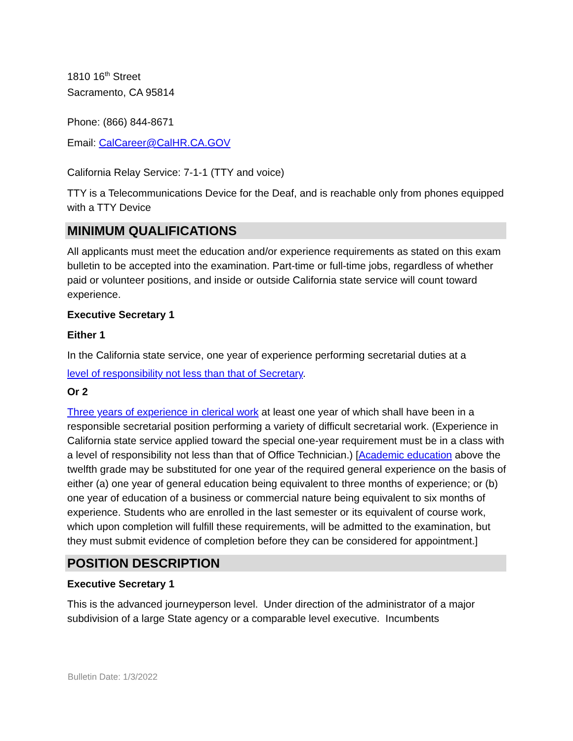1810 16<sup>th</sup> Street
Sacramento, CA 95814
Phone: (866) 844-8671
Email: CalCareer@CalHR.CA.GOV
California Relay Service: 7-1-1 (TTY and voice)
TTY is a Telecommunications Device for the Deaf, and is reachable only from phones equipped with a TTY Device
MINIMUM QUALIFICATIONS
All applicants must meet the education and/or experience requirements as stated on this exam bulletin to be accepted into the examination. Part-time or full-time jobs, regardless of whether paid or volunteer positions, and inside or outside California state service will count toward experience.
Executive Secretary 1
Either 1
In the California state service, one year of experience performing secretarial duties at a
level of responsibility not less than that of Secretary.
Or 2
Three years of experience in clerical work at least one year of which shall have been in a responsible secretarial position performing a variety of difficult secretarial work. (Experience in California state service applied toward the special one-year requirement must be in a class with a level of responsibility not less than that of Office Technician.) [Academic education above the twelfth grade may be substituted for one year of the required general experience on the basis of either (a) one year of general education being equivalent to three months of experience; or (b) one year of education of a business or commercial nature being equivalent to six months of experience. Students who are enrolled in the last semester or its equivalent of course work, which upon completion will fulfill these requirements, will be admitted to the examination, but they must submit evidence of completion before they can be considered for appointment.]
POSITION DESCRIPTION
Executive Secretary 1
This is the advanced journeyperson level. Under direction of the administrator of a major subdivision of a large State agency or a comparable level executive. Incumbents
Bulletin Date: 1/3/2022